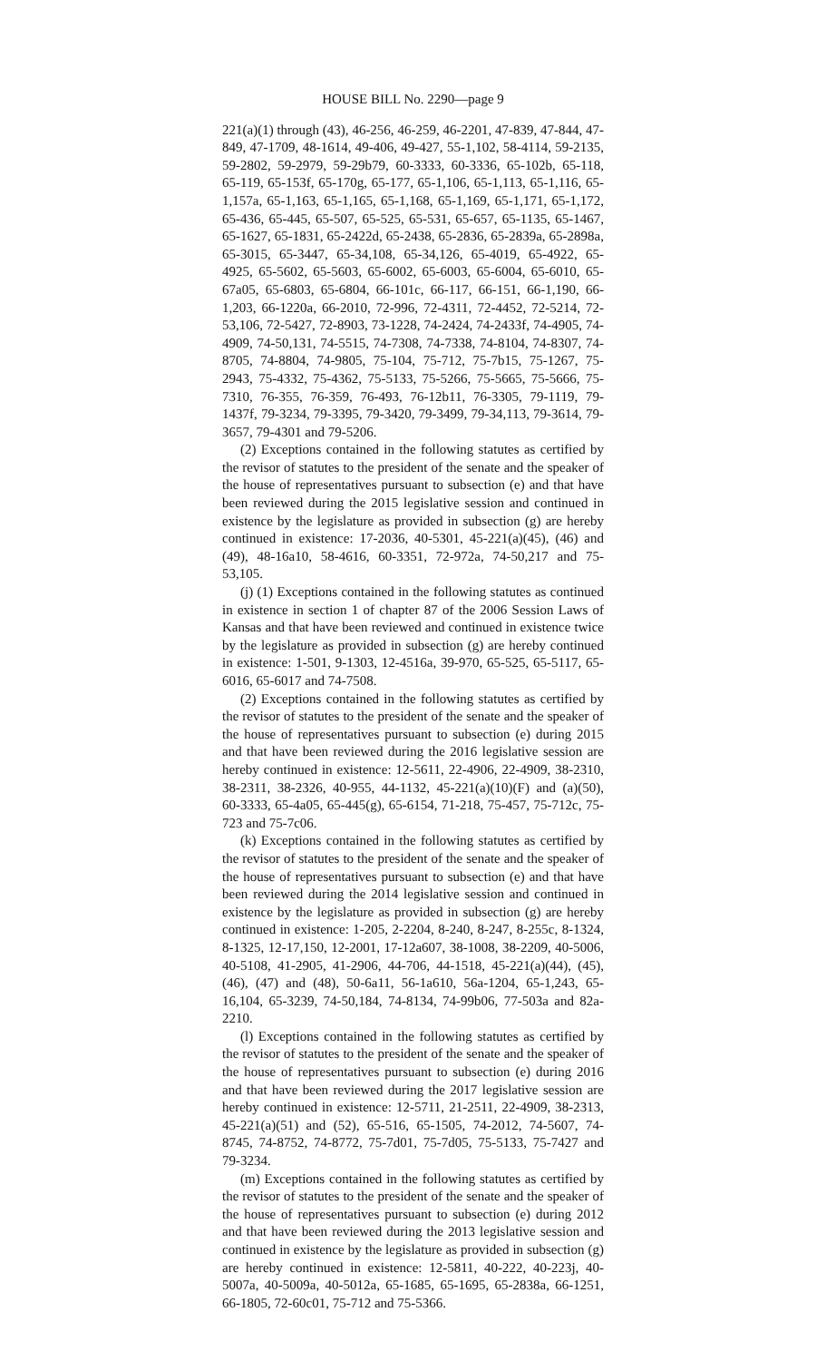HOUSE BILL No. 2290—page 9
221(a)(1) through (43), 46-256, 46-259, 46-2201, 47-839, 47-844, 47-849, 47-1709, 48-1614, 49-406, 49-427, 55-1,102, 58-4114, 59-2135, 59-2802, 59-2979, 59-29b79, 60-3333, 60-3336, 65-102b, 65-118, 65-119, 65-153f, 65-170g, 65-177, 65-1,106, 65-1,113, 65-1,116, 65-1,157a, 65-1,163, 65-1,165, 65-1,168, 65-1,169, 65-1,171, 65-1,172, 65-436, 65-445, 65-507, 65-525, 65-531, 65-657, 65-1135, 65-1467, 65-1627, 65-1831, 65-2422d, 65-2438, 65-2836, 65-2839a, 65-2898a, 65-3015, 65-3447, 65-34,108, 65-34,126, 65-4019, 65-4922, 65-4925, 65-5602, 65-5603, 65-6002, 65-6003, 65-6004, 65-6010, 65-67a05, 65-6803, 65-6804, 66-101c, 66-117, 66-151, 66-1,190, 66-1,203, 66-1220a, 66-2010, 72-996, 72-4311, 72-4452, 72-5214, 72-53,106, 72-5427, 72-8903, 73-1228, 74-2424, 74-2433f, 74-4905, 74-4909, 74-50,131, 74-5515, 74-7308, 74-7338, 74-8104, 74-8307, 74-8705, 74-8804, 74-9805, 75-104, 75-712, 75-7b15, 75-1267, 75-2943, 75-4332, 75-4362, 75-5133, 75-5266, 75-5665, 75-5666, 75-7310, 76-355, 76-359, 76-493, 76-12b11, 76-3305, 79-1119, 79-1437f, 79-3234, 79-3395, 79-3420, 79-3499, 79-34,113, 79-3614, 79-3657, 79-4301 and 79-5206.
(2) Exceptions contained in the following statutes as certified by the revisor of statutes to the president of the senate and the speaker of the house of representatives pursuant to subsection (e) and that have been reviewed during the 2015 legislative session and continued in existence by the legislature as provided in subsection (g) are hereby continued in existence: 17-2036, 40-5301, 45-221(a)(45), (46) and (49), 48-16a10, 58-4616, 60-3351, 72-972a, 74-50,217 and 75-53,105.
(j) (1) Exceptions contained in the following statutes as continued in existence in section 1 of chapter 87 of the 2006 Session Laws of Kansas and that have been reviewed and continued in existence twice by the legislature as provided in subsection (g) are hereby continued in existence: 1-501, 9-1303, 12-4516a, 39-970, 65-525, 65-5117, 65-6016, 65-6017 and 74-7508.
(2) Exceptions contained in the following statutes as certified by the revisor of statutes to the president of the senate and the speaker of the house of representatives pursuant to subsection (e) during 2015 and that have been reviewed during the 2016 legislative session are hereby continued in existence: 12-5611, 22-4906, 22-4909, 38-2310, 38-2311, 38-2326, 40-955, 44-1132, 45-221(a)(10)(F) and (a)(50), 60-3333, 65-4a05, 65-445(g), 65-6154, 71-218, 75-457, 75-712c, 75-723 and 75-7c06.
(k) Exceptions contained in the following statutes as certified by the revisor of statutes to the president of the senate and the speaker of the house of representatives pursuant to subsection (e) and that have been reviewed during the 2014 legislative session and continued in existence by the legislature as provided in subsection (g) are hereby continued in existence: 1-205, 2-2204, 8-240, 8-247, 8-255c, 8-1324, 8-1325, 12-17,150, 12-2001, 17-12a607, 38-1008, 38-2209, 40-5006, 40-5108, 41-2905, 41-2906, 44-706, 44-1518, 45-221(a)(44), (45), (46), (47) and (48), 50-6a11, 56-1a610, 56a-1204, 65-1,243, 65-16,104, 65-3239, 74-50,184, 74-8134, 74-99b06, 77-503a and 82a-2210.
(l) Exceptions contained in the following statutes as certified by the revisor of statutes to the president of the senate and the speaker of the house of representatives pursuant to subsection (e) during 2016 and that have been reviewed during the 2017 legislative session are hereby continued in existence: 12-5711, 21-2511, 22-4909, 38-2313, 45-221(a)(51) and (52), 65-516, 65-1505, 74-2012, 74-5607, 74-8745, 74-8752, 74-8772, 75-7d01, 75-7d05, 75-5133, 75-7427 and 79-3234.
(m) Exceptions contained in the following statutes as certified by the revisor of statutes to the president of the senate and the speaker of the house of representatives pursuant to subsection (e) during 2012 and that have been reviewed during the 2013 legislative session and continued in existence by the legislature as provided in subsection (g) are hereby continued in existence: 12-5811, 40-222, 40-223j, 40-5007a, 40-5009a, 40-5012a, 65-1685, 65-1695, 65-2838a, 66-1251, 66-1805, 72-60c01, 75-712 and 75-5366.